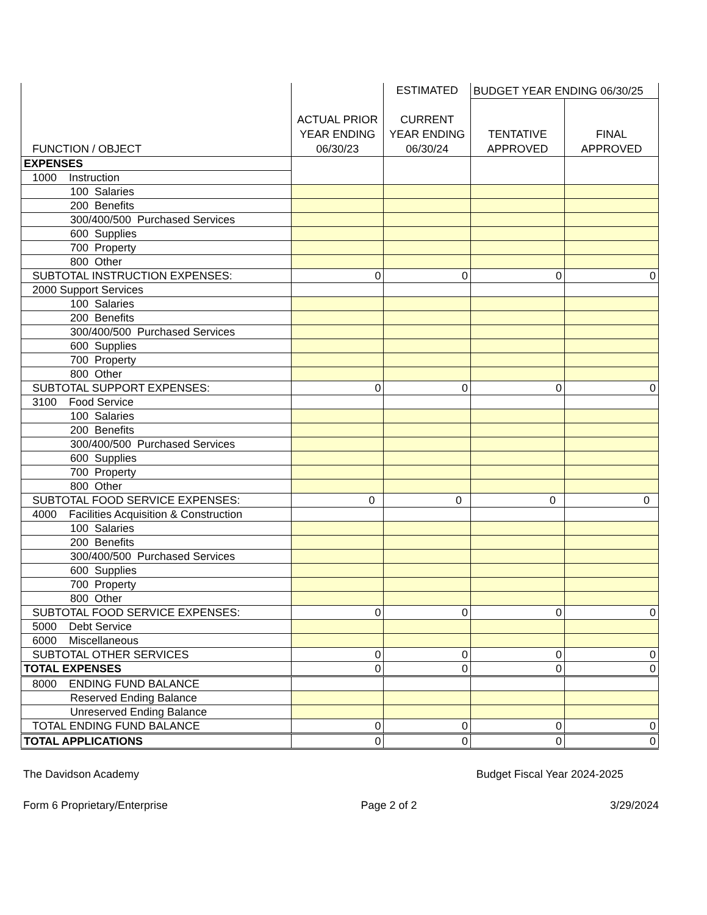| FUNCTION / OBJECT | ACTUAL PRIOR YEAR ENDING 06/30/23 | ESTIMATED CURRENT YEAR ENDING 06/30/24 | BUDGET YEAR ENDING 06/30/25 | |
| --- | --- | --- | --- | --- |
| | | | TENTATIVE APPROVED | FINAL APPROVED |
| EXPENSES | | | | |
| 1000 Instruction | | | | |
| 100 Salaries | | | | |
| 200 Benefits | | | | |
| 300/400/500 Purchased Services | | | | |
| 600 Supplies | | | | |
| 700 Property | | | | |
| 800 Other | | | | |
| SUBTOTAL INSTRUCTION EXPENSES: | 0 | 0 | 0 | 0 |
| 2000 Support Services | | | | |
| 100 Salaries | | | | |
| 200 Benefits | | | | |
| 300/400/500 Purchased Services | | | | |
| 600 Supplies | | | | |
| 700 Property | | | | |
| 800 Other | | | | |
| SUBTOTAL SUPPORT EXPENSES: | 0 | 0 | 0 | 0 |
| 3100 Food Service | | | | |
| 100 Salaries | | | | |
| 200 Benefits | | | | |
| 300/400/500 Purchased Services | | | | |
| 600 Supplies | | | | |
| 700 Property | | | | |
| 800 Other | | | | |
| SUBTOTAL FOOD SERVICE EXPENSES: | 0 | 0 | 0 | 0 |
| 4000 Facilities Acquisition & Construction | | | | |
| 100 Salaries | | | | |
| 200 Benefits | | | | |
| 300/400/500 Purchased Services | | | | |
| 600 Supplies | | | | |
| 700 Property | | | | |
| 800 Other | | | | |
| SUBTOTAL FOOD SERVICE EXPENSES: | 0 | 0 | 0 | 0 |
| 5000 Debt Service | | | | |
| 6000 Miscellaneous | | | | |
| SUBTOTAL OTHER SERVICES | 0 | 0 | 0 | 0 |
| TOTAL EXPENSES | 0 | 0 | 0 | 0 |
| 8000 ENDING FUND BALANCE | | | | |
| Reserved Ending Balance | | | | |
| Unreserved Ending Balance | | | | |
| TOTAL ENDING FUND BALANCE | 0 | 0 | 0 | 0 |
| TOTAL APPLICATIONS | 0 | 0 | 0 | 0 |
The Davidson Academy Budget Fiscal Year 2024-2025
Form 6 Proprietary/Enterprise Page 2 of 2 3/29/2024